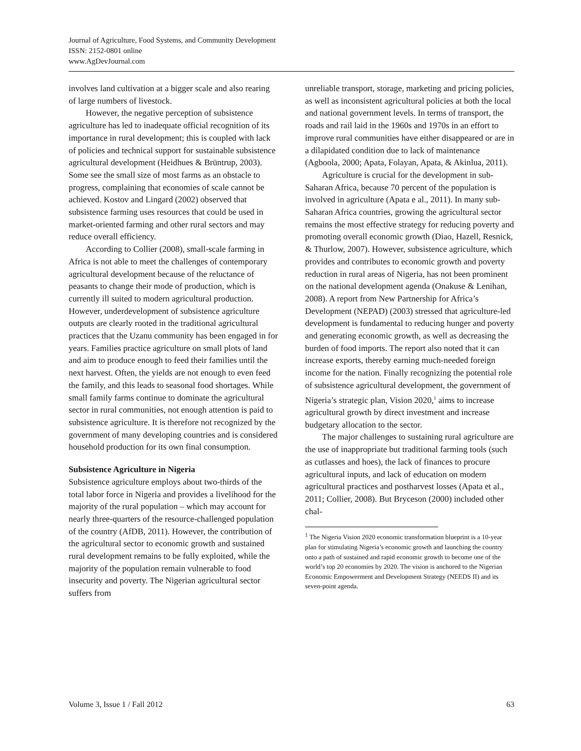Journal of Agriculture, Food Systems, and Community Development
ISSN: 2152-0801 online
www.AgDevJournal.com
involves land cultivation at a bigger scale and also rearing of large numbers of livestock.
However, the negative perception of subsistence agriculture has led to inadequate official recognition of its importance in rural development; this is coupled with lack of policies and technical support for sustainable subsistence agricultural development (Heidhues & Brüntrup, 2003). Some see the small size of most farms as an obstacle to progress, complaining that economies of scale cannot be achieved. Kostov and Lingard (2002) observed that subsistence farming uses resources that could be used in market-oriented farming and other rural sectors and may reduce overall efficiency.
According to Collier (2008), small-scale farming in Africa is not able to meet the challenges of contemporary agricultural development because of the reluctance of peasants to change their mode of production, which is currently ill suited to modern agricultural production. However, underdevelopment of subsistence agriculture outputs are clearly rooted in the traditional agricultural practices that the Uzanu community has been engaged in for years. Families practice agriculture on small plots of land and aim to produce enough to feed their families until the next harvest. Often, the yields are not enough to even feed the family, and this leads to seasonal food shortages. While small family farms continue to dominate the agricultural sector in rural communities, not enough attention is paid to subsistence agriculture. It is therefore not recognized by the government of many developing countries and is considered household production for its own final consumption.
Subsistence Agriculture in Nigeria
Subsistence agriculture employs about two-thirds of the total labor force in Nigeria and provides a livelihood for the majority of the rural population – which may account for nearly three-quarters of the resource-challenged population of the country (AfDB, 2011). However, the contribution of the agricultural sector to economic growth and sustained rural development remains to be fully exploited, while the majority of the population remain vulnerable to food insecurity and poverty. The Nigerian agricultural sector suffers from
unreliable transport, storage, marketing and pricing policies, as well as inconsistent agricultural policies at both the local and national government levels. In terms of transport, the roads and rail laid in the 1960s and 1970s in an effort to improve rural communities have either disappeared or are in a dilapidated condition due to lack of maintenance (Agboola, 2000; Apata, Folayan, Apata, & Akinlua, 2011).
Agriculture is crucial for the development in sub-Saharan Africa, because 70 percent of the population is involved in agriculture (Apata e al., 2011). In many sub-Saharan Africa countries, growing the agricultural sector remains the most effective strategy for reducing poverty and promoting overall economic growth (Diao, Hazell, Resnick, & Thurlow, 2007). However, subsistence agriculture, which provides and contributes to economic growth and poverty reduction in rural areas of Nigeria, has not been prominent on the national development agenda (Onakuse & Lenihan, 2008). A report from New Partnership for Africa’s Development (NEPAD) (2003) stressed that agriculture-led development is fundamental to reducing hunger and poverty and generating economic growth, as well as decreasing the burden of food imports. The report also noted that it can increase exports, thereby earning much-needed foreign income for the nation. Finally recognizing the potential role of subsistence agricultural development, the government of Nigeria’s strategic plan, Vision 2020,<sup>1</sup> aims to increase agricultural growth by direct investment and increase budgetary allocation to the sector.
The major challenges to sustaining rural agriculture are the use of inappropriate but traditional farming tools (such as cutlasses and hoes), the lack of finances to procure agricultural inputs, and lack of education on modern agricultural practices and postharvest losses (Apata et al., 2011; Collier, 2008). But Bryceson (2000) included other chal-
<sup>1</sup> The Nigeria Vision 2020 economic transformation blueprint is a 10-year plan for stimulating Nigeria’s economic growth and launching the country onto a path of sustained and rapid economic growth to become one of the world’s top 20 economies by 2020. The vision is anchored to the Nigerian Economic Empowerment and Development Strategy (NEEDS II) and its seven-point agenda.
Volume 3, Issue 1 / Fall 2012 63